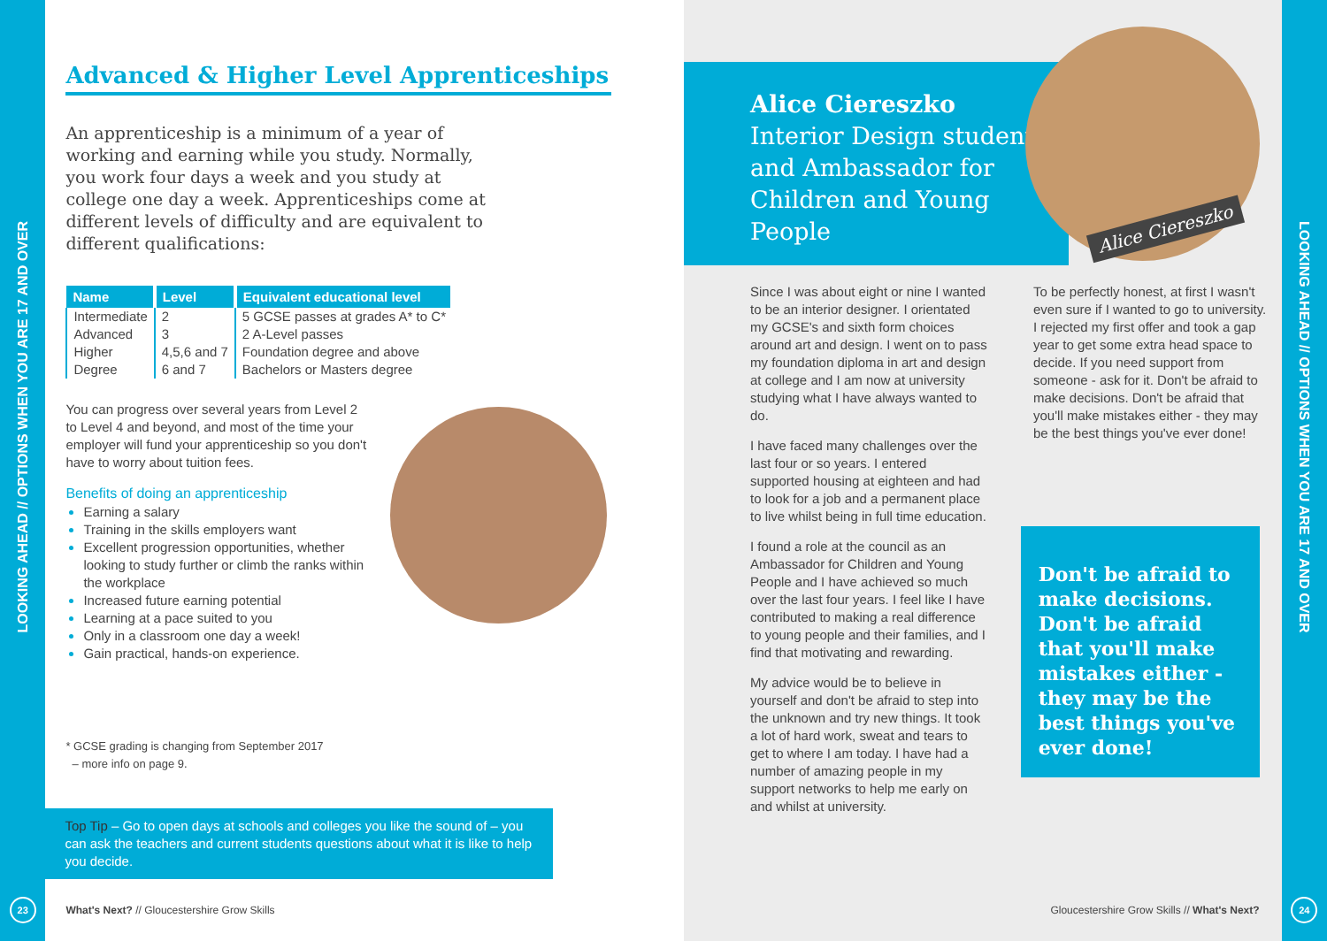LOOKING AHEAD // OPTIONS WHEN YOU ARE 17 AND OVER
23
Advanced & Higher Level Apprenticeships
An apprenticeship is a minimum of a year of working and earning while you study. Normally, you work four days a week and you study at college one day a week. Apprenticeships come at different levels of difficulty and are equivalent to different qualifications:
| Name | Level | Equivalent educational level |
| --- | --- | --- |
| Intermediate | 2 | 5 GCSE passes at grades A* to C* |
| Advanced | 3 | 2 A-Level passes |
| Higher | 4,5,6 and 7 | Foundation degree and above |
| Degree | 6 and 7 | Bachelors or Masters degree |
You can progress over several years from Level 2 to Level 4 and beyond, and most of the time your employer will fund your apprenticeship so you don't have to worry about tuition fees.
Benefits of doing an apprenticeship
Earning a salary
Training in the skills employers want
Excellent progression opportunities, whether looking to study further or climb the ranks within the workplace
Increased future earning potential
Learning at a pace suited to you
Only in a classroom one day a week!
Gain practical, hands-on experience.
* GCSE grading is changing from September 2017
– more info on page 9.
Top Tip – Go to open days at schools and colleges you like the sound of – you can ask the teachers and current students questions about what it is like to help you decide.
What's Next? // Gloucestershire Grow Skills
Alice Ciereszko
Interior Design student and Ambassador for Children and Young People
Alice Ciereszko
Since I was about eight or nine I wanted to be an interior designer. I orientated my GCSE's and sixth form choices around art and design. I went on to pass my foundation diploma in art and design at college and I am now at university studying what I have always wanted to do.
I have faced many challenges over the last four or so years. I entered supported housing at eighteen and had to look for a job and a permanent place to live whilst being in full time education.
I found a role at the council as an Ambassador for Children and Young People and I have achieved so much over the last four years. I feel like I have contributed to making a real difference to young people and their families, and I find that motivating and rewarding.
My advice would be to believe in yourself and don't be afraid to step into the unknown and try new things. It took a lot of hard work, sweat and tears to get to where I am today. I have had a number of amazing people in my support networks to help me early on and whilst at university.
To be perfectly honest, at first I wasn't even sure if I wanted to go to university. I rejected my first offer and took a gap year to get some extra head space to decide. If you need support from someone - ask for it. Don't be afraid to make decisions. Don't be afraid that you'll make mistakes either - they may be the best things you've ever done!
Don't be afraid to make decisions. Don't be afraid that you'll make mistakes either - they may be the best things you've ever done!
Gloucestershire Grow Skills // What's Next?
LOOKING AHEAD // OPTIONS WHEN YOU ARE 17 AND OVER
24